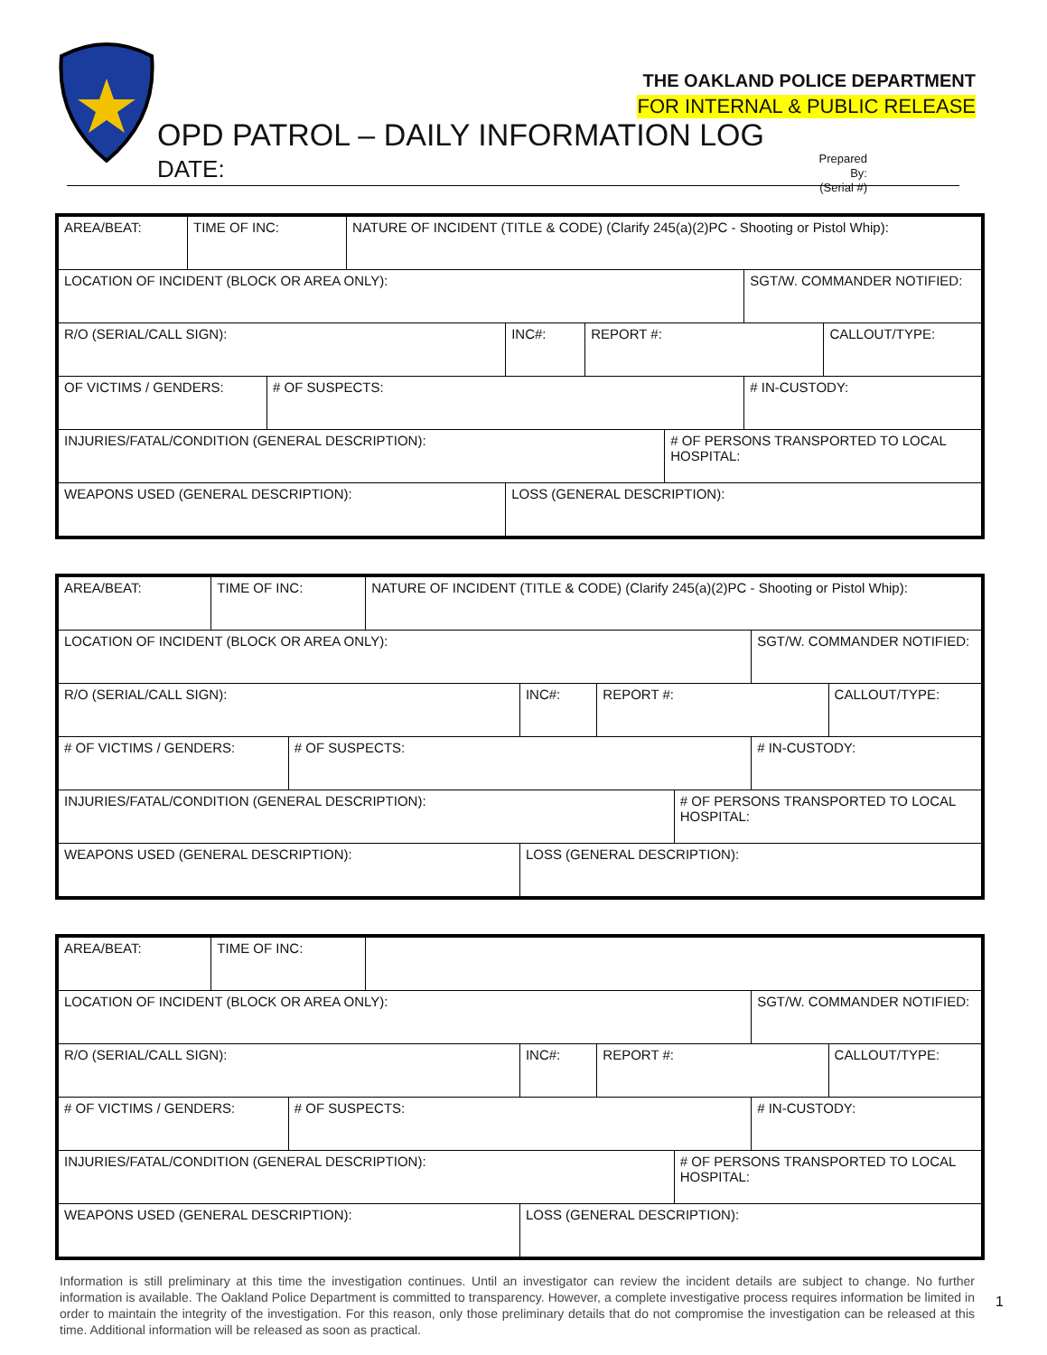THE OAKLAND POLICE DEPARTMENT
FOR INTERNAL & PUBLIC RELEASE
OPD PATROL – DAILY INFORMATION LOG
DATE:
Prepared By:
(Serial #)
| AREA/BEAT: | TIME OF INC: | | NATURE OF INCIDENT (TITLE & CODE) (Clarify 245(a)(2)PC - Shooting or Pistol Whip): | | | | | |
| LOCATION OF INCIDENT (BLOCK OR AREA ONLY): | | | | | | | SGT/W. COMMANDER NOTIFIED: | |
| R/O (SERIAL/CALL SIGN): | | | | INC#: | REPORT #: | | | CALLOUT/TYPE: |
| OF VICTIMS / GENDERS: | | # OF SUSPECTS: | | | | | # IN-CUSTODY: | |
| INJURIES/FATAL/CONDITION (GENERAL DESCRIPTION): | | | | | | # OF PERSONS TRANSPORTED TO LOCAL HOSPITAL: | | |
| WEAPONS USED (GENERAL DESCRIPTION): | | | | LOSS (GENERAL DESCRIPTION): | | | | |
| AREA/BEAT: | TIME OF INC: | | NATURE OF INCIDENT (TITLE & CODE) (Clarify 245(a)(2)PC - Shooting or Pistol Whip): | | | | | |
| LOCATION OF INCIDENT (BLOCK OR AREA ONLY): | | | | | | | SGT/W. COMMANDER NOTIFIED: | |
| R/O (SERIAL/CALL SIGN): | | | | INC#: | REPORT #: | | | CALLOUT/TYPE: |
| # OF VICTIMS / GENDERS: | | # OF SUSPECTS: | | | | | # IN-CUSTODY: | |
| INJURIES/FATAL/CONDITION (GENERAL DESCRIPTION): | | | | | | # OF PERSONS TRANSPORTED TO LOCAL HOSPITAL: | | |
| WEAPONS USED (GENERAL DESCRIPTION): | | | | LOSS (GENERAL DESCRIPTION): | | | | |
| AREA/BEAT: | TIME OF INC: | | | | | | | |
| LOCATION OF INCIDENT (BLOCK OR AREA ONLY): | | | | | | | SGT/W. COMMANDER NOTIFIED: | |
| R/O (SERIAL/CALL SIGN): | | | | INC#: | REPORT #: | | | CALLOUT/TYPE: |
| # OF VICTIMS / GENDERS: | | # OF SUSPECTS: | | | | | # IN-CUSTODY: | |
| INJURIES/FATAL/CONDITION (GENERAL DESCRIPTION): | | | | | | # OF PERSONS TRANSPORTED TO LOCAL HOSPITAL: | | |
| WEAPONS USED (GENERAL DESCRIPTION): | | | | LOSS (GENERAL DESCRIPTION): | | | | |
Information is still preliminary at this time the investigation continues. Until an investigator can review the incident details are subject to change. No further information is available. The Oakland Police Department is committed to transparency. However, a complete investigative process requires information be limited in order to maintain the integrity of the investigation. For this reason, only those preliminary details that do not compromise the investigation can be released at this time. Additional information will be released as soon as practical.
1